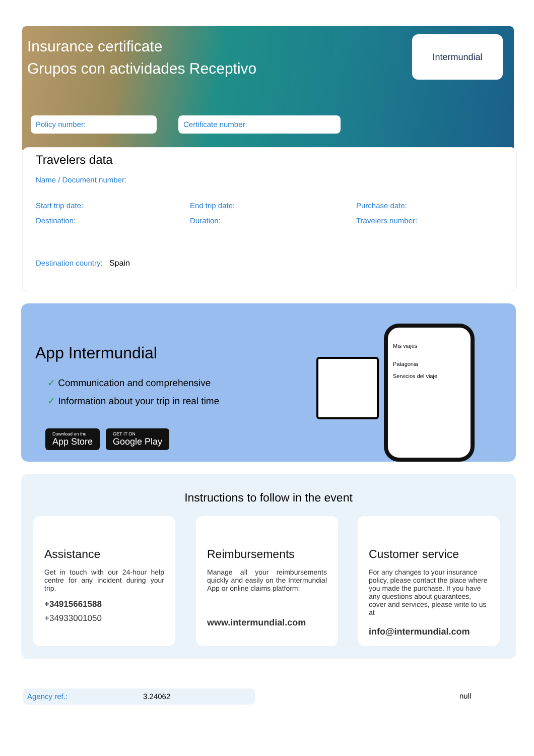Insurance certificate
Grupos con actividades Receptivo
Intermundial
Policy number: Certificate number:
Travelers data
Name / Document number:
Start trip date: End trip date: Purchase date:
Destination: Duration: Travelers number:
Destination country: Spain
App Intermundial
✓ Communication and comprehensive
✓ Information about your trip in real time
Download on the App Store GET IT ON Google Play
Mis viajes
Patagonia
Servicios del viaje
Instructions to follow in the event
Assistance
Get in touch with our 24-hour help centre for any incident during your trip.
+34915661588
+34933001050
Reimbursements
Manage all your reimbursements quickly and easily on the Intermundial App or online claims platform:
www.intermundial.com
Customer service
For any changes to your insurance policy, please contact the place where you made the purchase. If you have any questions about guarantees, cover and services, please write to us at
info@intermundial.com
Agency ref.: 3.24062 null